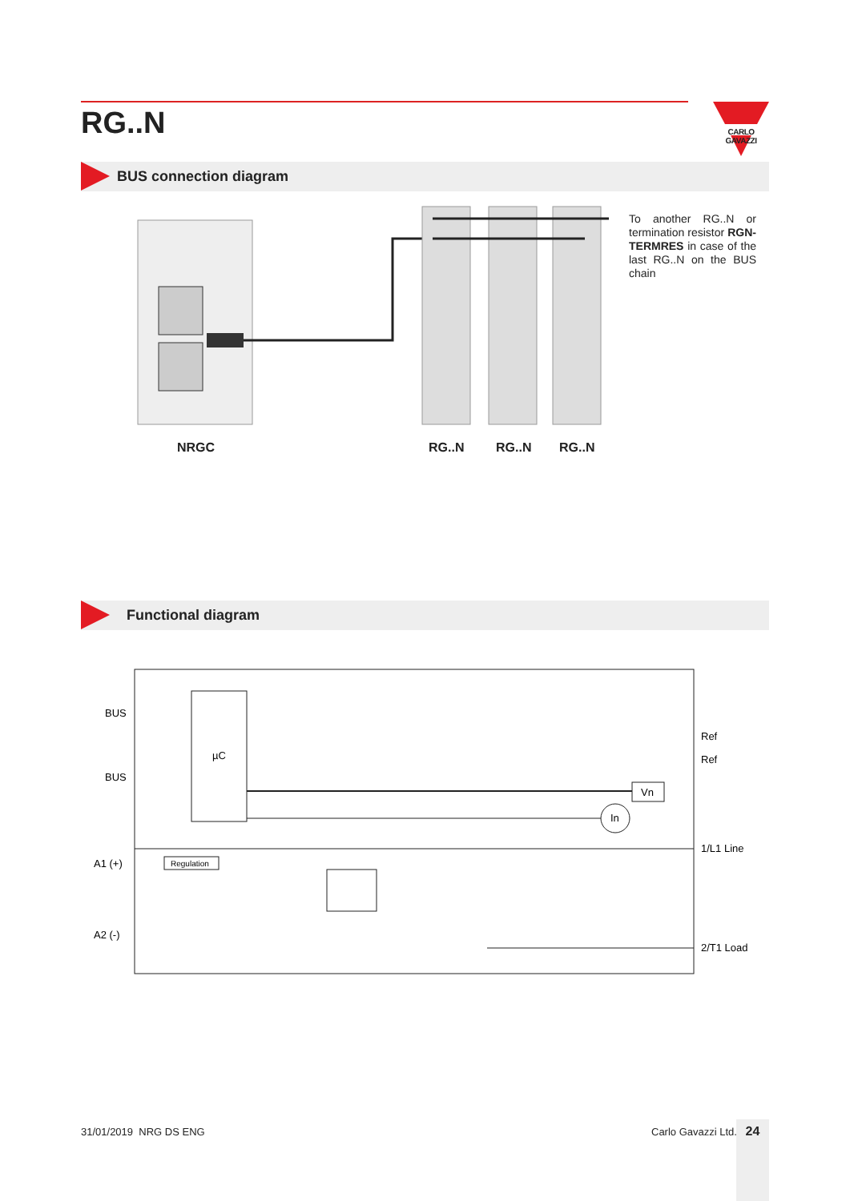RG..N
CARLO GAVAZZI
BUS connection diagram
To another RG..N or termination resistor RGN-TERMRES in case of the last RG..N on the BUS chain
NRGC RG..N RG..N RG..N
Functional diagram
µC
BUS
BUS
Vn
In
Ref
Ref
1/L1 Line
2/T1 Load
A1 (+)
A2 (-)
Regulation
31/01/2019 NRG DS ENG Carlo Gavazzi Ltd. 24